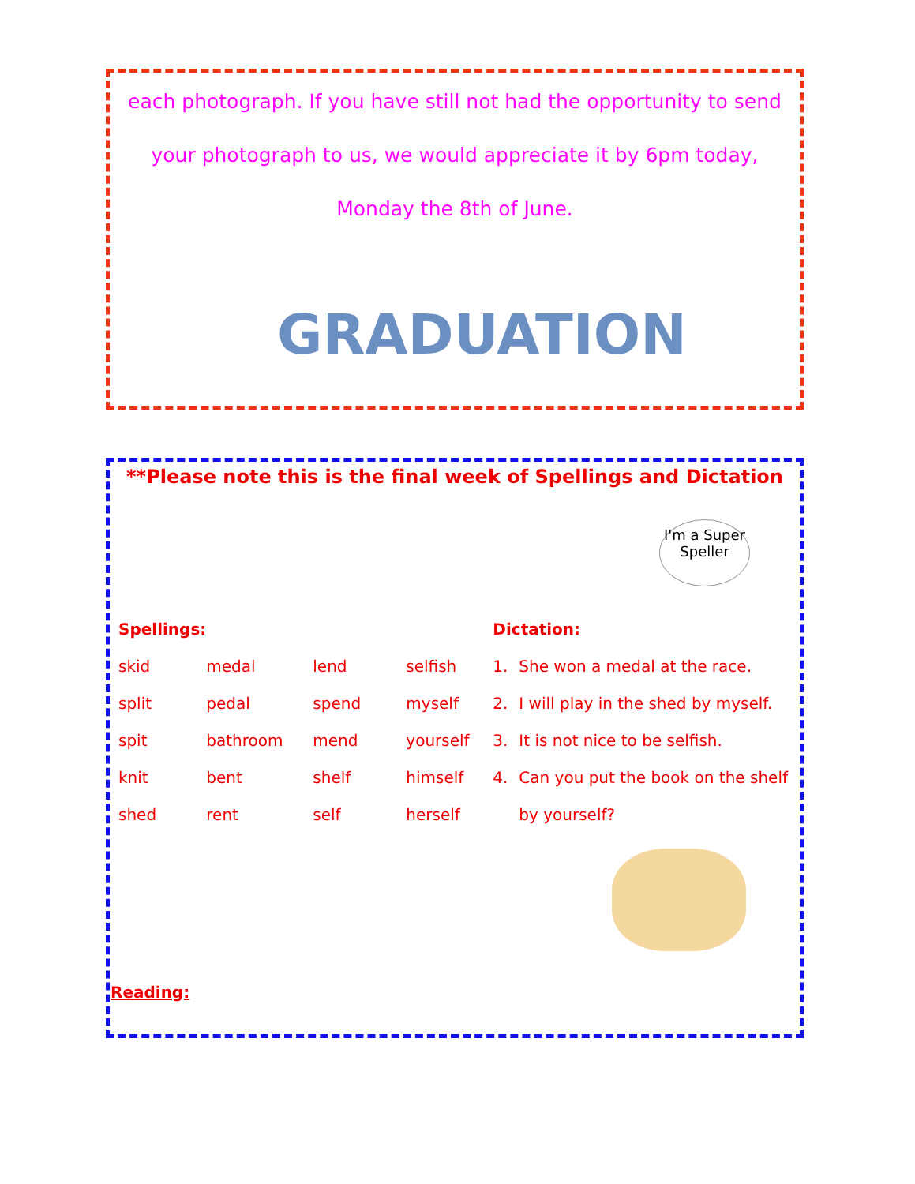each photograph. If you have still not had the opportunity to send your photograph to us, we would appreciate it by 6pm today, Monday the 8th of June.
GRADUATION
**Please note this is the final week of Spellings and Dictation
I'm a Super Speller
| Spellings: | | | | Dictation: | |
| skid | medal | lend | selfish | 1. | She won a medal at the race. |
| split | pedal | spend | myself | 2. | I will play in the shed by myself. |
| spit | bathroom | mend | yourself | 3. | It is not nice to be selfish. |
| knit | bent | shelf | himself | 4. | Can you put the book on the shelf |
| shed | rent | self | herself | | by yourself? |
Reading: